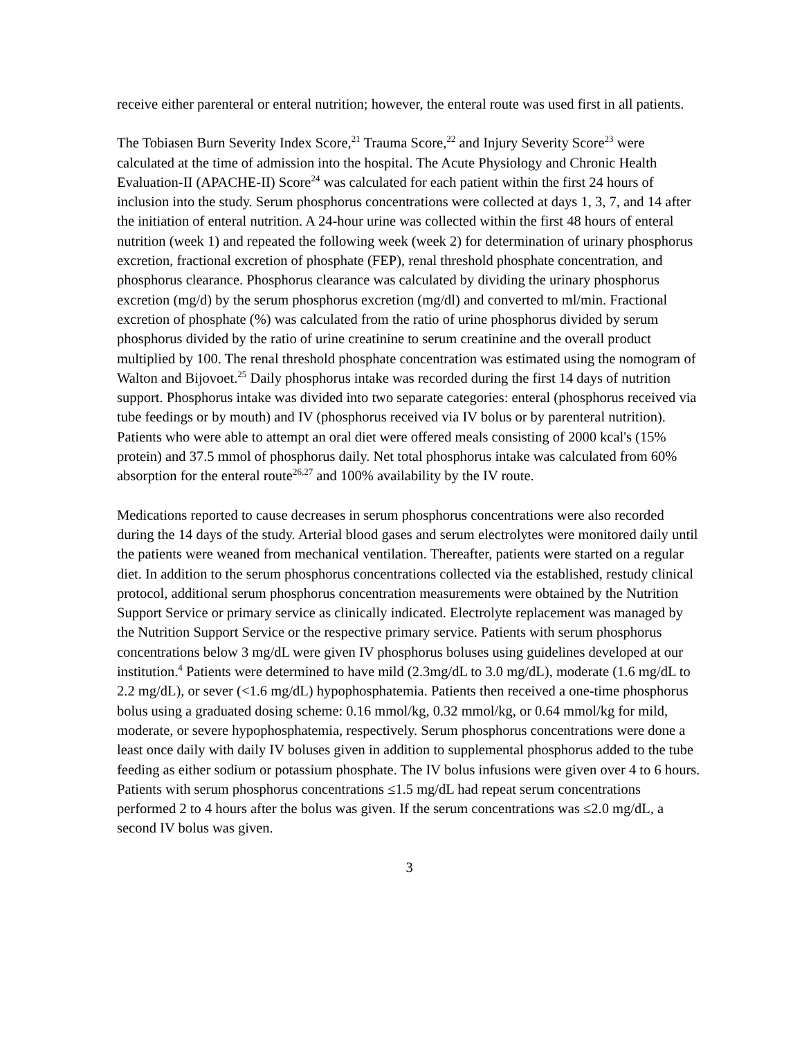receive either parenteral or enteral nutrition; however, the enteral route was used first in all patients.
The Tobiasen Burn Severity Index Score,<sup>21</sup> Trauma Score,<sup>22</sup> and Injury Severity Score<sup>23</sup> were calculated at the time of admission into the hospital. The Acute Physiology and Chronic Health Evaluation-II (APACHE-II) Score<sup>24</sup> was calculated for each patient within the first 24 hours of inclusion into the study. Serum phosphorus concentrations were collected at days 1, 3, 7, and 14 after the initiation of enteral nutrition. A 24-hour urine was collected within the first 48 hours of enteral nutrition (week 1) and repeated the following week (week 2) for determination of urinary phosphorus excretion, fractional excretion of phosphate (FEP), renal threshold phosphate concentration, and phosphorus clearance. Phosphorus clearance was calculated by dividing the urinary phosphorus excretion (mg/d) by the serum phosphorus excretion (mg/dl) and converted to ml/min. Fractional excretion of phosphate (%) was calculated from the ratio of urine phosphorus divided by serum phosphorus divided by the ratio of urine creatinine to serum creatinine and the overall product multiplied by 100. The renal threshold phosphate concentration was estimated using the nomogram of Walton and Bijovoet.<sup>25</sup> Daily phosphorus intake was recorded during the first 14 days of nutrition support. Phosphorus intake was divided into two separate categories: enteral (phosphorus received via tube feedings or by mouth) and IV (phosphorus received via IV bolus or by parenteral nutrition). Patients who were able to attempt an oral diet were offered meals consisting of 2000 kcal's (15% protein) and 37.5 mmol of phosphorus daily. Net total phosphorus intake was calculated from 60% absorption for the enteral route<sup>26,27</sup> and 100% availability by the IV route.
Medications reported to cause decreases in serum phosphorus concentrations were also recorded during the 14 days of the study. Arterial blood gases and serum electrolytes were monitored daily until the patients were weaned from mechanical ventilation. Thereafter, patients were started on a regular diet. In addition to the serum phosphorus concentrations collected via the established, restudy clinical protocol, additional serum phosphorus concentration measurements were obtained by the Nutrition Support Service or primary service as clinically indicated. Electrolyte replacement was managed by the Nutrition Support Service or the respective primary service. Patients with serum phosphorus concentrations below 3 mg/dL were given IV phosphorus boluses using guidelines developed at our institution.<sup>4</sup> Patients were determined to have mild (2.3mg/dL to 3.0 mg/dL), moderate (1.6 mg/dL to 2.2 mg/dL), or sever (<1.6 mg/dL) hypophosphatemia. Patients then received a one-time phosphorus bolus using a graduated dosing scheme: 0.16 mmol/kg, 0.32 mmol/kg, or 0.64 mmol/kg for mild, moderate, or severe hypophosphatemia, respectively. Serum phosphorus concentrations were done a least once daily with daily IV boluses given in addition to supplemental phosphorus added to the tube feeding as either sodium or potassium phosphate. The IV bolus infusions were given over 4 to 6 hours. Patients with serum phosphorus concentrations ≤1.5 mg/dL had repeat serum concentrations performed 2 to 4 hours after the bolus was given. If the serum concentrations was ≤2.0 mg/dL, a second IV bolus was given.
3